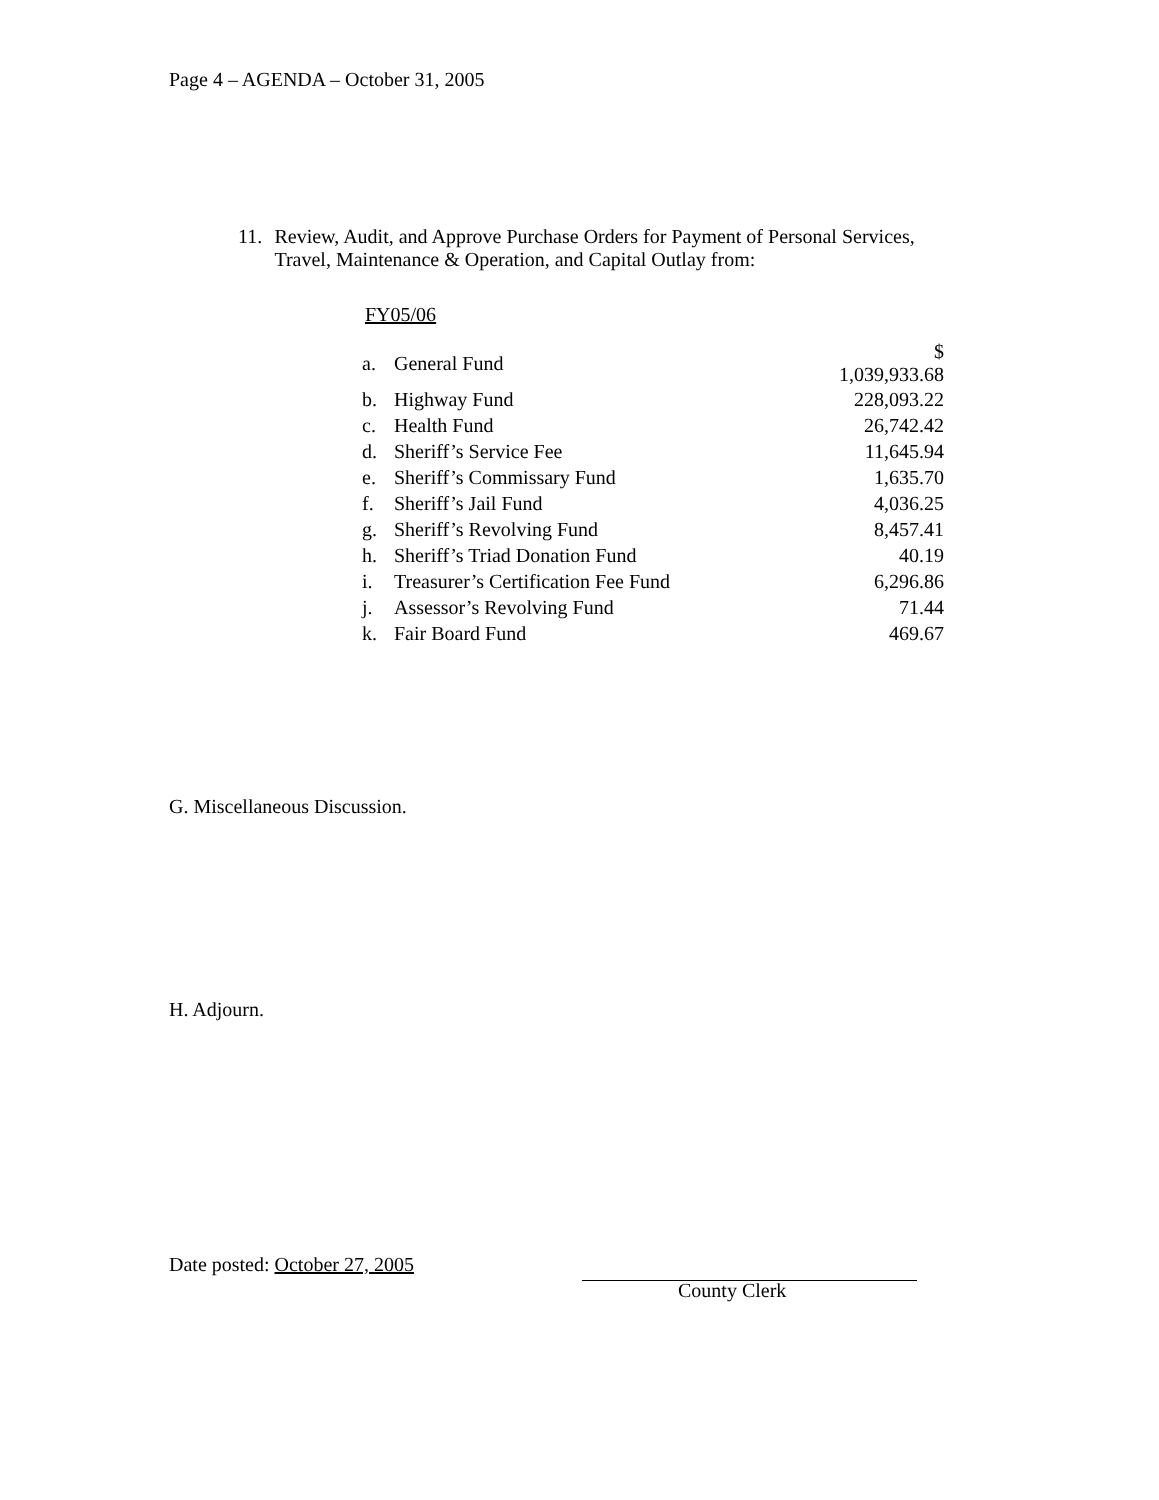Page 4 – AGENDA – October 31, 2005
11. Review, Audit, and Approve Purchase Orders for Payment of Personal Services, Travel, Maintenance & Operation, and Capital Outlay from:
FY05/06
| a. | General Fund | $ 1,039,933.68 |
| b. | Highway Fund | 228,093.22 |
| c. | Health Fund | 26,742.42 |
| d. | Sheriff’s Service Fee | 11,645.94 |
| e. | Sheriff’s Commissary Fund | 1,635.70 |
| f. | Sheriff’s Jail Fund | 4,036.25 |
| g. | Sheriff’s Revolving Fund | 8,457.41 |
| h. | Sheriff’s Triad Donation Fund | 40.19 |
| i. | Treasurer’s Certification Fee Fund | 6,296.86 |
| j. | Assessor’s Revolving Fund | 71.44 |
| k. | Fair Board Fund | 469.67 |
G. Miscellaneous Discussion.
H. Adjourn.
Date posted: October 27, 2005
County Clerk